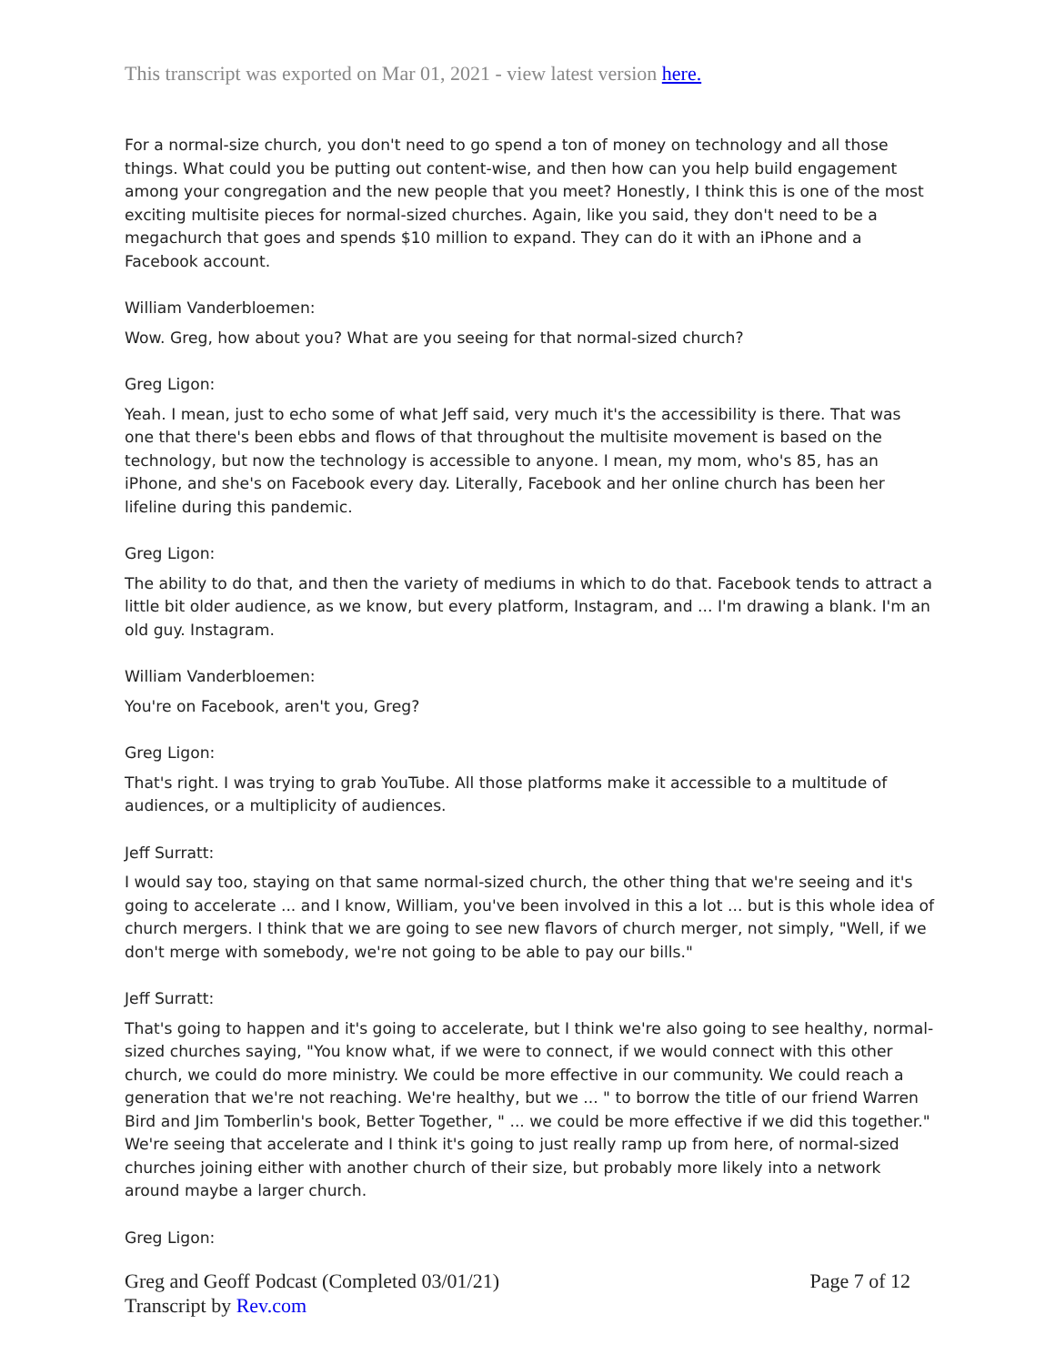This transcript was exported on Mar 01, 2021 - view latest version here.
For a normal-size church, you don't need to go spend a ton of money on technology and all those things. What could you be putting out content-wise, and then how can you help build engagement among your congregation and the new people that you meet? Honestly, I think this is one of the most exciting multisite pieces for normal-sized churches. Again, like you said, they don't need to be a megachurch that goes and spends $10 million to expand. They can do it with an iPhone and a Facebook account.
William Vanderbloemen:
Wow. Greg, how about you? What are you seeing for that normal-sized church?
Greg Ligon:
Yeah. I mean, just to echo some of what Jeff said, very much it's the accessibility is there. That was one that there's been ebbs and flows of that throughout the multisite movement is based on the technology, but now the technology is accessible to anyone. I mean, my mom, who's 85, has an iPhone, and she's on Facebook every day. Literally, Facebook and her online church has been her lifeline during this pandemic.
Greg Ligon:
The ability to do that, and then the variety of mediums in which to do that. Facebook tends to attract a little bit older audience, as we know, but every platform, Instagram, and ... I'm drawing a blank. I'm an old guy. Instagram.
William Vanderbloemen:
You're on Facebook, aren't you, Greg?
Greg Ligon:
That's right. I was trying to grab YouTube. All those platforms make it accessible to a multitude of audiences, or a multiplicity of audiences.
Jeff Surratt:
I would say too, staying on that same normal-sized church, the other thing that we're seeing and it's going to accelerate ... and I know, William, you've been involved in this a lot ... but is this whole idea of church mergers. I think that we are going to see new flavors of church merger, not simply, "Well, if we don't merge with somebody, we're not going to be able to pay our bills."
Jeff Surratt:
That's going to happen and it's going to accelerate, but I think we're also going to see healthy, normal-sized churches saying, "You know what, if we were to connect, if we would connect with this other church, we could do more ministry. We could be more effective in our community. We could reach a generation that we're not reaching. We're healthy, but we ... " to borrow the title of our friend Warren Bird and Jim Tomberlin's book, Better Together, " ... we could be more effective if we did this together." We're seeing that accelerate and I think it's going to just really ramp up from here, of normal-sized churches joining either with another church of their size, but probably more likely into a network around maybe a larger church.
Greg Ligon:
Greg and Geoff Podcast (Completed 03/01/21)
Transcript by Rev.com
Page 7 of 12